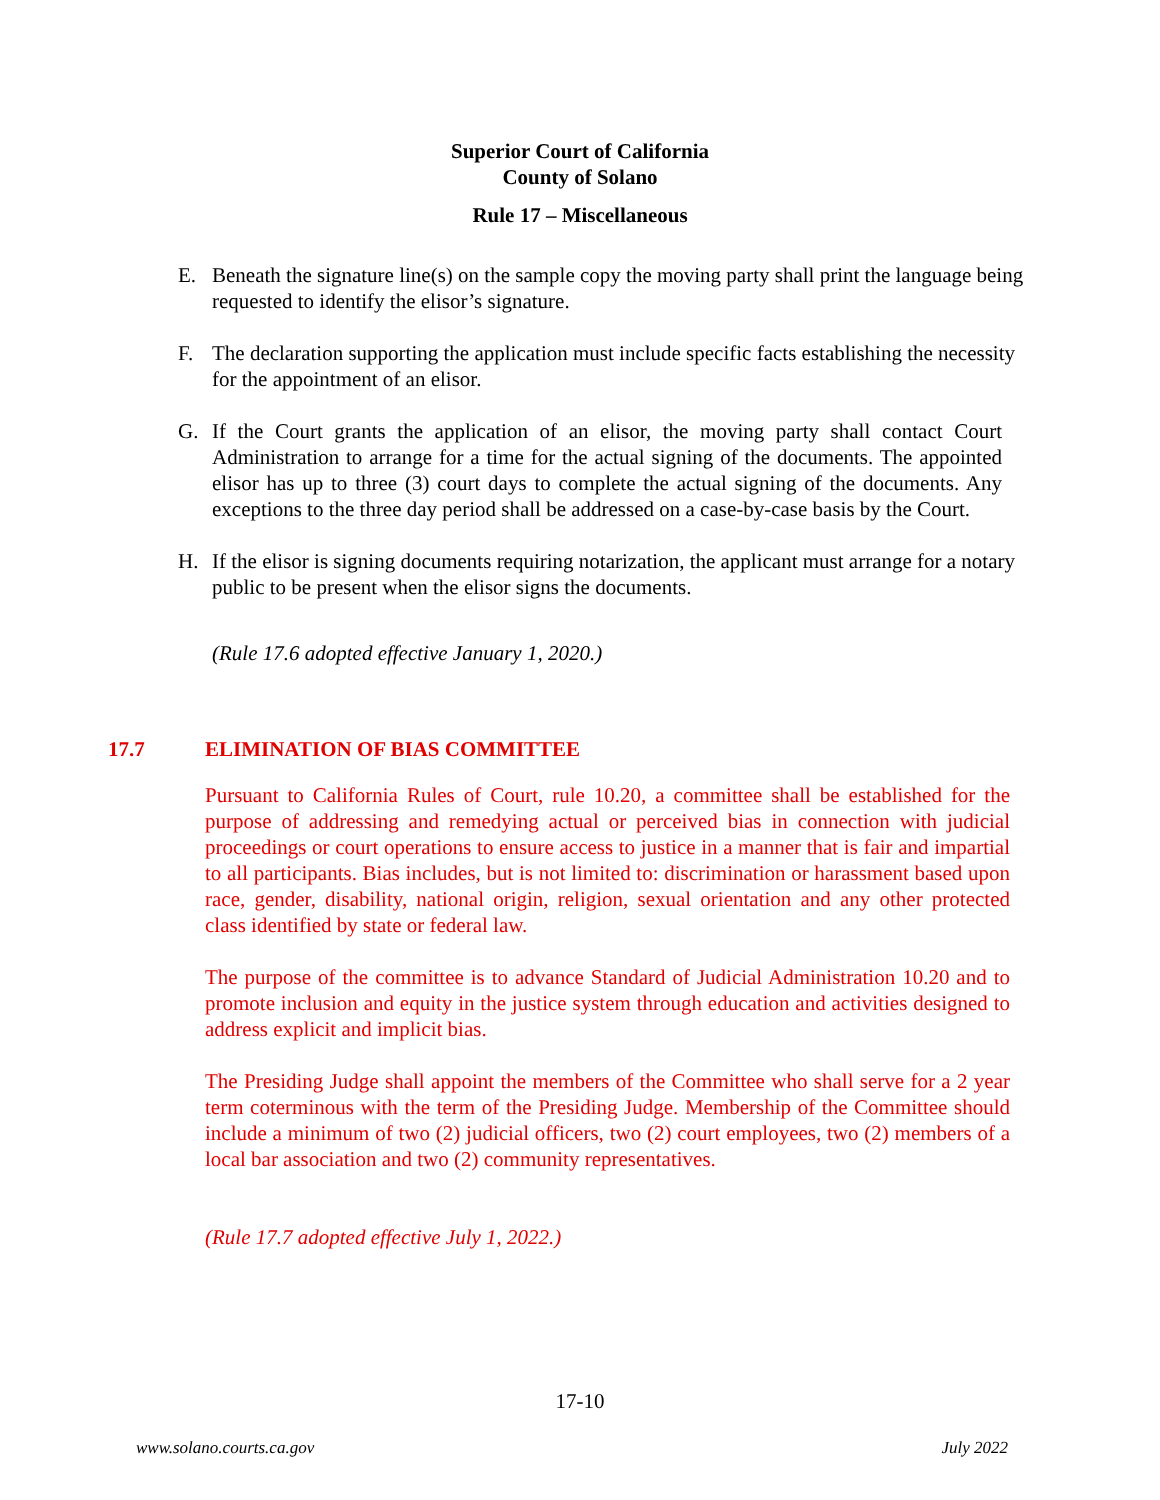Superior Court of California
County of Solano
Rule 17 – Miscellaneous
E. Beneath the signature line(s) on the sample copy the moving party shall print the language being requested to identify the elisor’s signature.
F. The declaration supporting the application must include specific facts establishing the necessity for the appointment of an elisor.
G. If the Court grants the application of an elisor, the moving party shall contact Court Administration to arrange for a time for the actual signing of the documents. The appointed elisor has up to three (3) court days to complete the actual signing of the documents. Any exceptions to the three day period shall be addressed on a case-by-case basis by the Court.
H. If the elisor is signing documents requiring notarization, the applicant must arrange for a notary public to be present when the elisor signs the documents.
(Rule 17.6 adopted effective January 1, 2020.)
17.7 ELIMINATION OF BIAS COMMITTEE
Pursuant to California Rules of Court, rule 10.20, a committee shall be established for the purpose of addressing and remedying actual or perceived bias in connection with judicial proceedings or court operations to ensure access to justice in a manner that is fair and impartial to all participants. Bias includes, but is not limited to: discrimination or harassment based upon race, gender, disability, national origin, religion, sexual orientation and any other protected class identified by state or federal law.
The purpose of the committee is to advance Standard of Judicial Administration 10.20 and to promote inclusion and equity in the justice system through education and activities designed to address explicit and implicit bias.
The Presiding Judge shall appoint the members of the Committee who shall serve for a 2 year term coterminous with the term of the Presiding Judge. Membership of the Committee should include a minimum of two (2) judicial officers, two (2) court employees, two (2) members of a local bar association and two (2) community representatives.
(Rule 17.7 adopted effective July 1, 2022.)
17-10
www.solano.courts.ca.gov July 2022